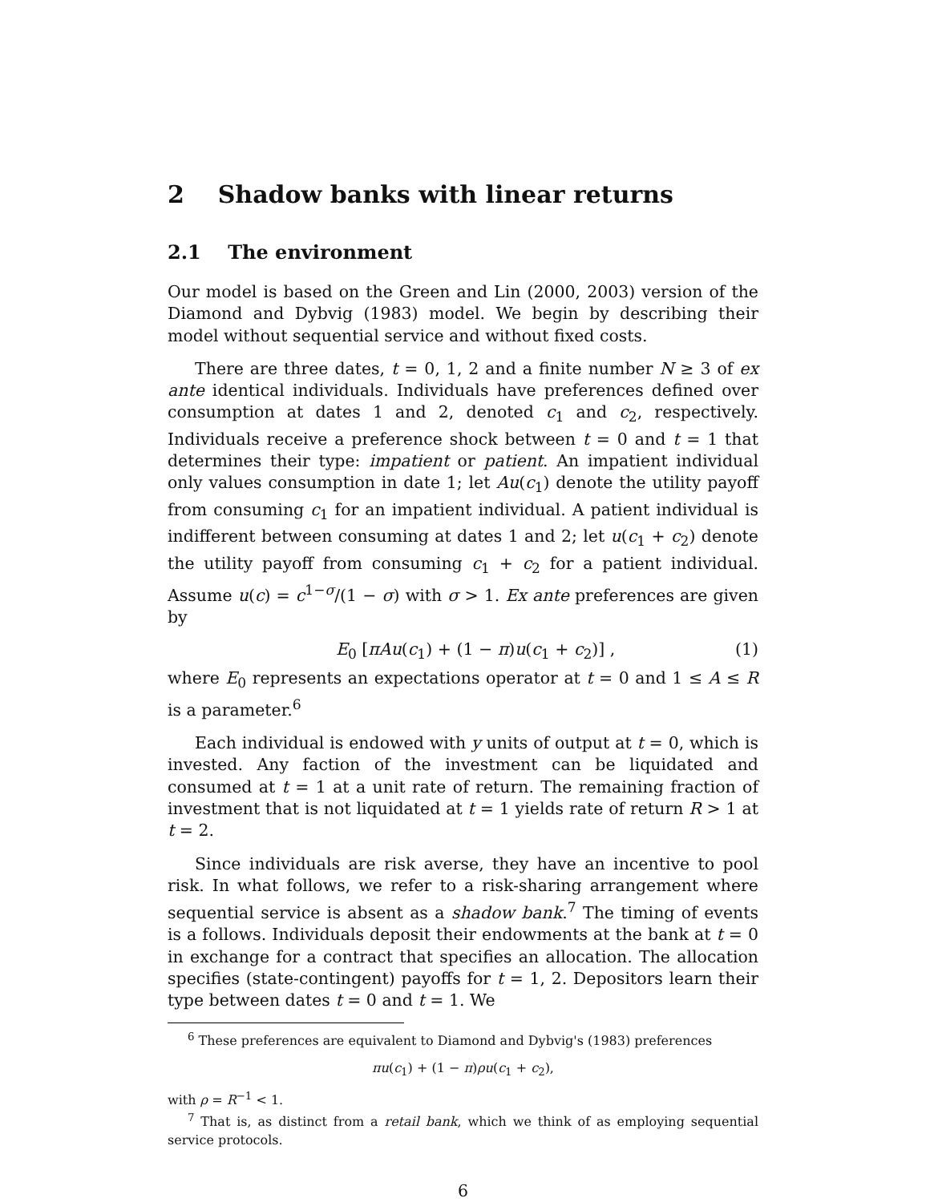2 Shadow banks with linear returns
2.1 The environment
Our model is based on the Green and Lin (2000, 2003) version of the Diamond and Dybvig (1983) model. We begin by describing their model without sequential service and without fixed costs.
There are three dates, t = 0, 1, 2 and a finite number N ≥ 3 of ex ante identical individuals. Individuals have preferences defined over consumption at dates 1 and 2, denoted c<sub>1</sub> and c<sub>2</sub>, respectively. Individuals receive a preference shock between t = 0 and t = 1 that determines their type: impatient or patient. An impatient individual only values consumption in date 1; let Au(c<sub>1</sub>) denote the utility payoff from consuming c<sub>1</sub> for an impatient individual. A patient individual is indifferent between consuming at dates 1 and 2; let u(c<sub>1</sub> + c<sub>2</sub>) denote the utility payoff from consuming c<sub>1</sub> + c<sub>2</sub> for a patient individual. Assume u(c) = c<sup>1−σ</sup>/(1 − σ) with σ > 1. Ex ante preferences are given by
E<sub>0</sub> [πAu(c<sub>1</sub>) + (1 − π)u(c<sub>1</sub> + c<sub>2</sub>)] , (1)
where E<sub>0</sub> represents an expectations operator at t = 0 and 1 ≤ A ≤ R is a parameter.<sup>6</sup>
Each individual is endowed with y units of output at t = 0, which is invested. Any faction of the investment can be liquidated and consumed at t = 1 at a unit rate of return. The remaining fraction of investment that is not liquidated at t = 1 yields rate of return R > 1 at t = 2.
Since individuals are risk averse, they have an incentive to pool risk. In what follows, we refer to a risk-sharing arrangement where sequential service is absent as a shadow bank.<sup>7</sup> The timing of events is a follows. Individuals deposit their endowments at the bank at t = 0 in exchange for a contract that specifies an allocation. The allocation specifies (state-contingent) payoffs for t = 1, 2. Depositors learn their type between dates t = 0 and t = 1. We
<sup>6</sup> These preferences are equivalent to Diamond and Dybvig's (1983) preferences
πu(c<sub>1</sub>) + (1 − π)ρu(c<sub>1</sub> + c<sub>2</sub>),
with ρ = R<sup>−1</sup> < 1.
<sup>7</sup> That is, as distinct from a retail bank, which we think of as employing sequential service protocols.
6